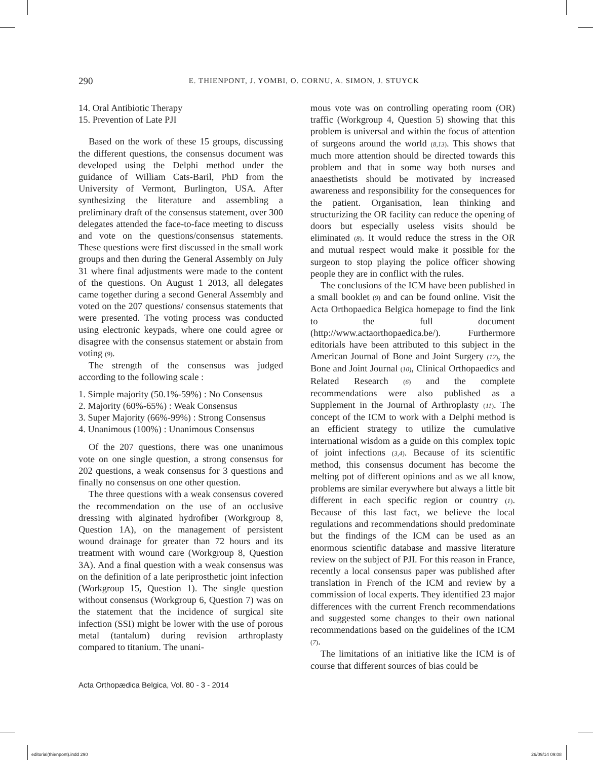290 E. THIENPONT, J. YOMBI, O. CORNU, A. SIMON, J. STUYCK
14. Oral Antibiotic Therapy
15. Prevention of Late PJI
Based on the work of these 15 groups, discussing the different questions, the consensus document was developed using the Delphi method under the guidance of William Cats-Baril, PhD from the University of Vermont, Burlington, USA. After synthesizing the literature and assembling a preliminary draft of the consensus statement, over 300 delegates attended the face-to-face meeting to discuss and vote on the questions/consensus statements. These questions were first discussed in the small work groups and then during the General Assembly on July 31 where final adjustments were made to the content of the questions. On August 1 2013, all delegates came together during a second General Assembly and voted on the 207 questions/ consensus statements that were presented. The voting process was conducted using electronic keypads, where one could agree or disagree with the consensus statement or abstain from voting (9).
The strength of the consensus was judged according to the following scale :
1. Simple majority (50.1%-59%) : No Consensus
2. Majority (60%-65%) : Weak Consensus
3. Super Majority (66%-99%) : Strong Consensus
4. Unanimous (100%) : Unanimous Consensus
Of the 207 questions, there was one unanimous vote on one single question, a strong consensus for 202 questions, a weak consensus for 3 questions and finally no consensus on one other question.
The three questions with a weak consensus covered the recommendation on the use of an occlusive dressing with alginated hydrofiber (Workgroup 8, Question 1A), on the management of persistent wound drainage for greater than 72 hours and its treatment with wound care (Workgroup 8, Question 3A). And a final question with a weak consensus was on the definition of a late periprosthetic joint infection (Workgroup 15, Question 1). The single question without consensus (Workgroup 6, Question 7) was on the statement that the incidence of surgical site infection (SSI) might be lower with the use of porous metal (tantalum) during revision arthroplasty compared to titanium. The unani-
mous vote was on controlling operating room (OR) traffic (Workgroup 4, Question 5) showing that this problem is universal and within the focus of attention of surgeons around the world (8,13). This shows that much more attention should be directed towards this problem and that in some way both nurses and anaesthetists should be motivated by increased awareness and responsibility for the consequences for the patient. Organisation, lean thinking and structurizing the OR facility can reduce the opening of doors but especially useless visits should be eliminated (8). It would reduce the stress in the OR and mutual respect would make it possible for the surgeon to stop playing the police officer showing people they are in conflict with the rules.
The conclusions of the ICM have been published in a small booklet (9) and can be found online. Visit the Acta Orthopaedica Belgica homepage to find the link to the full document (http://www.actaorthopaedica.be/). Furthermore editorials have been attributed to this subject in the American Journal of Bone and Joint Surgery (12), the Bone and Joint Journal (10), Clinical Orthopaedics and Related Research (6) and the complete recommendations were also published as a Supplement in the Journal of Arthroplasty (11). The concept of the ICM to work with a Delphi method is an efficient strategy to utilize the cumulative international wisdom as a guide on this complex topic of joint infections (3,4). Because of its scientific method, this consensus document has become the melting pot of different opinions and as we all know, problems are similar everywhere but always a little bit different in each specific region or country (1). Because of this last fact, we believe the local regulations and recommendations should predominate but the findings of the ICM can be used as an enormous scientific database and massive literature review on the subject of PJI. For this reason in France, recently a local consensus paper was published after translation in French of the ICM and review by a commission of local experts. They identified 23 major differences with the current French recommendations and suggested some changes to their own national recommendations based on the guidelines of the ICM (7).
The limitations of an initiative like the ICM is of course that different sources of bias could be
Acta Orthopædica Belgica, Vol. 80 - 3 - 2014
editorial(thienpont).indd 290 26/09/14 09:08